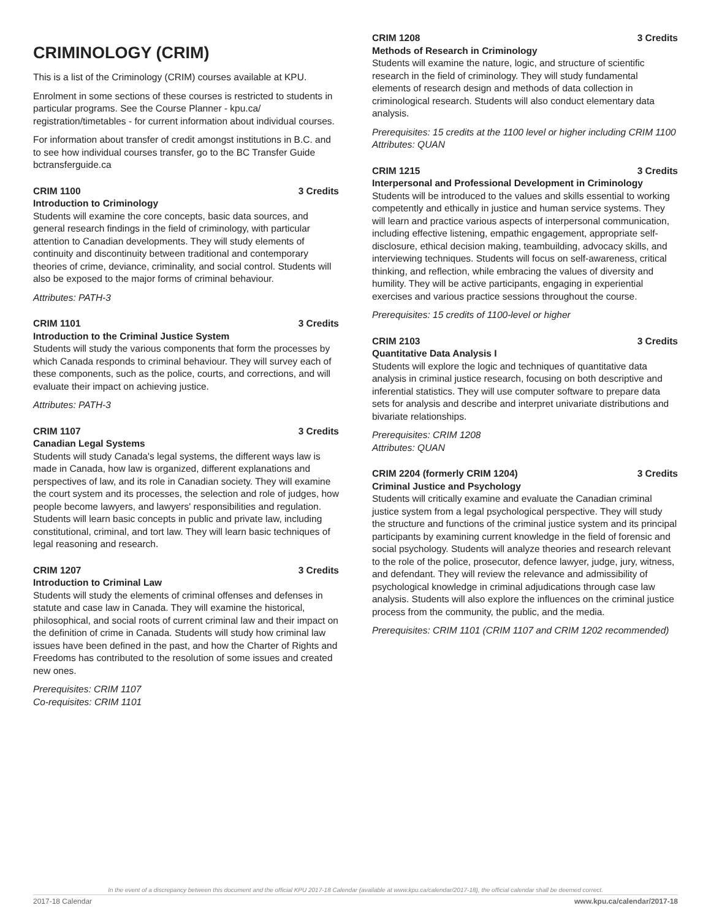CRIMINOLOGY (CRIM)
This is a list of the Criminology (CRIM) courses available at KPU.
Enrolment in some sections of these courses is restricted to students in particular programs. See the Course Planner - kpu.ca/ registration/timetables - for current information about individual courses.
For information about transfer of credit amongst institutions in B.C. and to see how individual courses transfer, go to the BC Transfer Guide bctransferguide.ca
CRIM 1100 3 Credits
Introduction to Criminology
Students will examine the core concepts, basic data sources, and general research findings in the field of criminology, with particular attention to Canadian developments. They will study elements of continuity and discontinuity between traditional and contemporary theories of crime, deviance, criminality, and social control. Students will also be exposed to the major forms of criminal behaviour.
Attributes: PATH-3
CRIM 1101 3 Credits
Introduction to the Criminal Justice System
Students will study the various components that form the processes by which Canada responds to criminal behaviour. They will survey each of these components, such as the police, courts, and corrections, and will evaluate their impact on achieving justice.
Attributes: PATH-3
CRIM 1107 3 Credits
Canadian Legal Systems
Students will study Canada's legal systems, the different ways law is made in Canada, how law is organized, different explanations and perspectives of law, and its role in Canadian society. They will examine the court system and its processes, the selection and role of judges, how people become lawyers, and lawyers' responsibilities and regulation. Students will learn basic concepts in public and private law, including constitutional, criminal, and tort law. They will learn basic techniques of legal reasoning and research.
CRIM 1207 3 Credits
Introduction to Criminal Law
Students will study the elements of criminal offenses and defenses in statute and case law in Canada. They will examine the historical, philosophical, and social roots of current criminal law and their impact on the definition of crime in Canada. Students will study how criminal law issues have been defined in the past, and how the Charter of Rights and Freedoms has contributed to the resolution of some issues and created new ones.
Prerequisites: CRIM 1107
Co-requisites: CRIM 1101
CRIM 1208 3 Credits
Methods of Research in Criminology
Students will examine the nature, logic, and structure of scientific research in the field of criminology. They will study fundamental elements of research design and methods of data collection in criminological research. Students will also conduct elementary data analysis.
Prerequisites: 15 credits at the 1100 level or higher including CRIM 1100
Attributes: QUAN
CRIM 1215 3 Credits
Interpersonal and Professional Development in Criminology
Students will be introduced to the values and skills essential to working competently and ethically in justice and human service systems. They will learn and practice various aspects of interpersonal communication, including effective listening, empathic engagement, appropriate self-disclosure, ethical decision making, teambuilding, advocacy skills, and interviewing techniques. Students will focus on self-awareness, critical thinking, and reflection, while embracing the values of diversity and humility. They will be active participants, engaging in experiential exercises and various practice sessions throughout the course.
Prerequisites: 15 credits of 1100-level or higher
CRIM 2103 3 Credits
Quantitative Data Analysis I
Students will explore the logic and techniques of quantitative data analysis in criminal justice research, focusing on both descriptive and inferential statistics. They will use computer software to prepare data sets for analysis and describe and interpret univariate distributions and bivariate relationships.
Prerequisites: CRIM 1208
Attributes: QUAN
CRIM 2204 (formerly CRIM 1204) 3 Credits
Criminal Justice and Psychology
Students will critically examine and evaluate the Canadian criminal justice system from a legal psychological perspective. They will study the structure and functions of the criminal justice system and its principal participants by examining current knowledge in the field of forensic and social psychology. Students will analyze theories and research relevant to the role of the police, prosecutor, defence lawyer, judge, jury, witness, and defendant. They will review the relevance and admissibility of psychological knowledge in criminal adjudications through case law analysis. Students will also explore the influences on the criminal justice process from the community, the public, and the media.
Prerequisites: CRIM 1101 (CRIM 1107 and CRIM 1202 recommended)
In the event of a discrepancy between this document and the official KPU 2017-18 Calendar (available at www.kpu.ca/calendar/2017-18), the official calendar shall be deemed correct.
2017-18 Calendar www.kpu.ca/calendar/2017-18